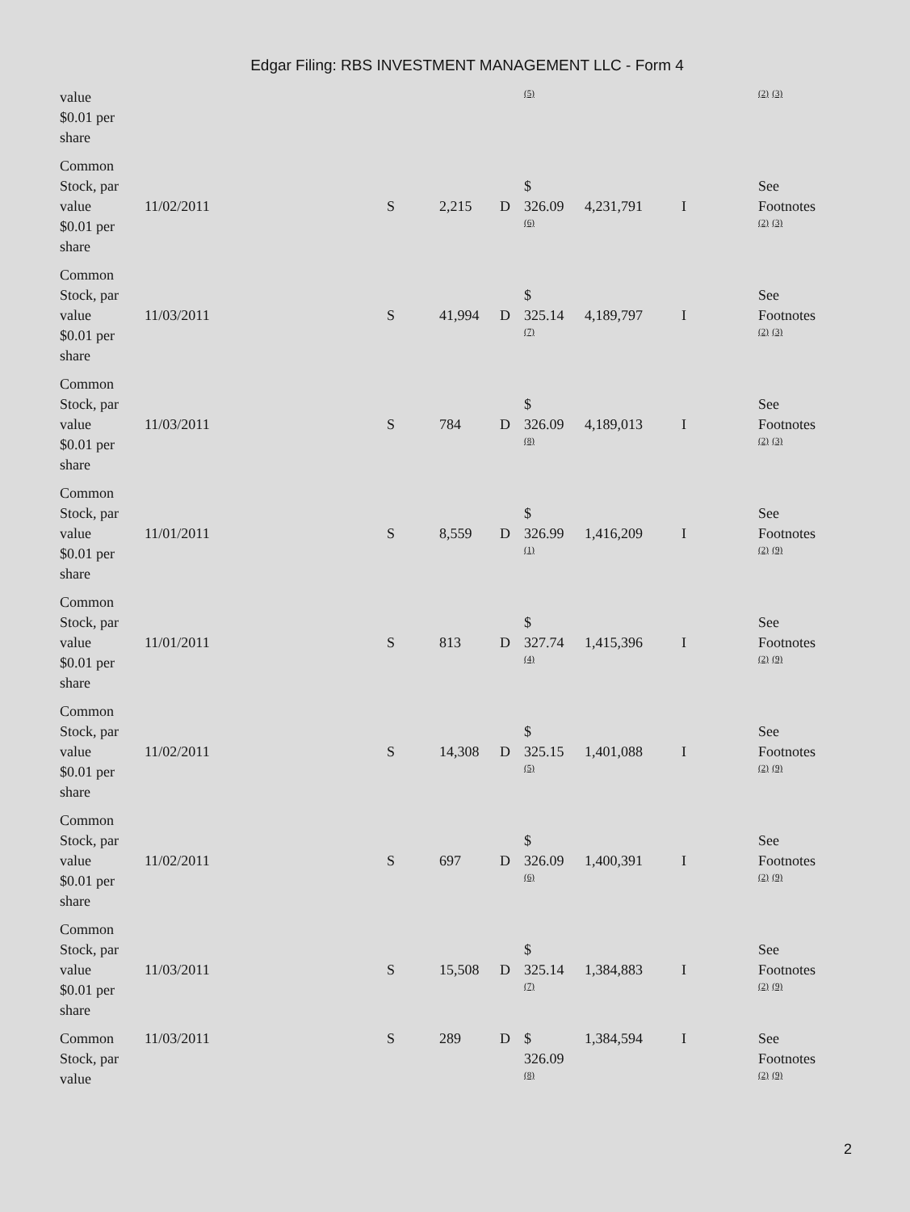Edgar Filing: RBS INVESTMENT MANAGEMENT LLC - Form 4
| value $0.01 per share | | | | | <sup>(5)</sup> | | | <sup>(2)</sup> <sup>(3)</sup> |
| Common Stock, par value $0.01 per share | 11/02/2011 | S | 2,215 | D | $ 326.09 <sup>(6)</sup> | 4,231,791 | I | See Footnotes <sup>(2)</sup> <sup>(3)</sup> |
| Common Stock, par value $0.01 per share | 11/03/2011 | S | 41,994 | D | $ 325.14 <sup>(7)</sup> | 4,189,797 | I | See Footnotes <sup>(2)</sup> <sup>(3)</sup> |
| Common Stock, par value $0.01 per share | 11/03/2011 | S | 784 | D | $ 326.09 <sup>(8)</sup> | 4,189,013 | I | See Footnotes <sup>(2)</sup> <sup>(3)</sup> |
| Common Stock, par value $0.01 per share | 11/01/2011 | S | 8,559 | D | $ 326.99 <sup>(1)</sup> | 1,416,209 | I | See Footnotes <sup>(2)</sup> <sup>(9)</sup> |
| Common Stock, par value $0.01 per share | 11/01/2011 | S | 813 | D | $ 327.74 <sup>(4)</sup> | 1,415,396 | I | See Footnotes <sup>(2)</sup> <sup>(9)</sup> |
| Common Stock, par value $0.01 per share | 11/02/2011 | S | 14,308 | D | $ 325.15 <sup>(5)</sup> | 1,401,088 | I | See Footnotes <sup>(2)</sup> <sup>(9)</sup> |
| Common Stock, par value $0.01 per share | 11/02/2011 | S | 697 | D | $ 326.09 <sup>(6)</sup> | 1,400,391 | I | See Footnotes <sup>(2)</sup> <sup>(9)</sup> |
| Common Stock, par value $0.01 per share | 11/03/2011 | S | 15,508 | D | $ 325.14 <sup>(7)</sup> | 1,384,883 | I | See Footnotes <sup>(2)</sup> <sup>(9)</sup> |
| Common Stock, par value | 11/03/2011 | S | 289 | D | $ 326.09 <sup>(8)</sup> | 1,384,594 | I | See Footnotes <sup>(2)</sup> <sup>(9)</sup> |
2